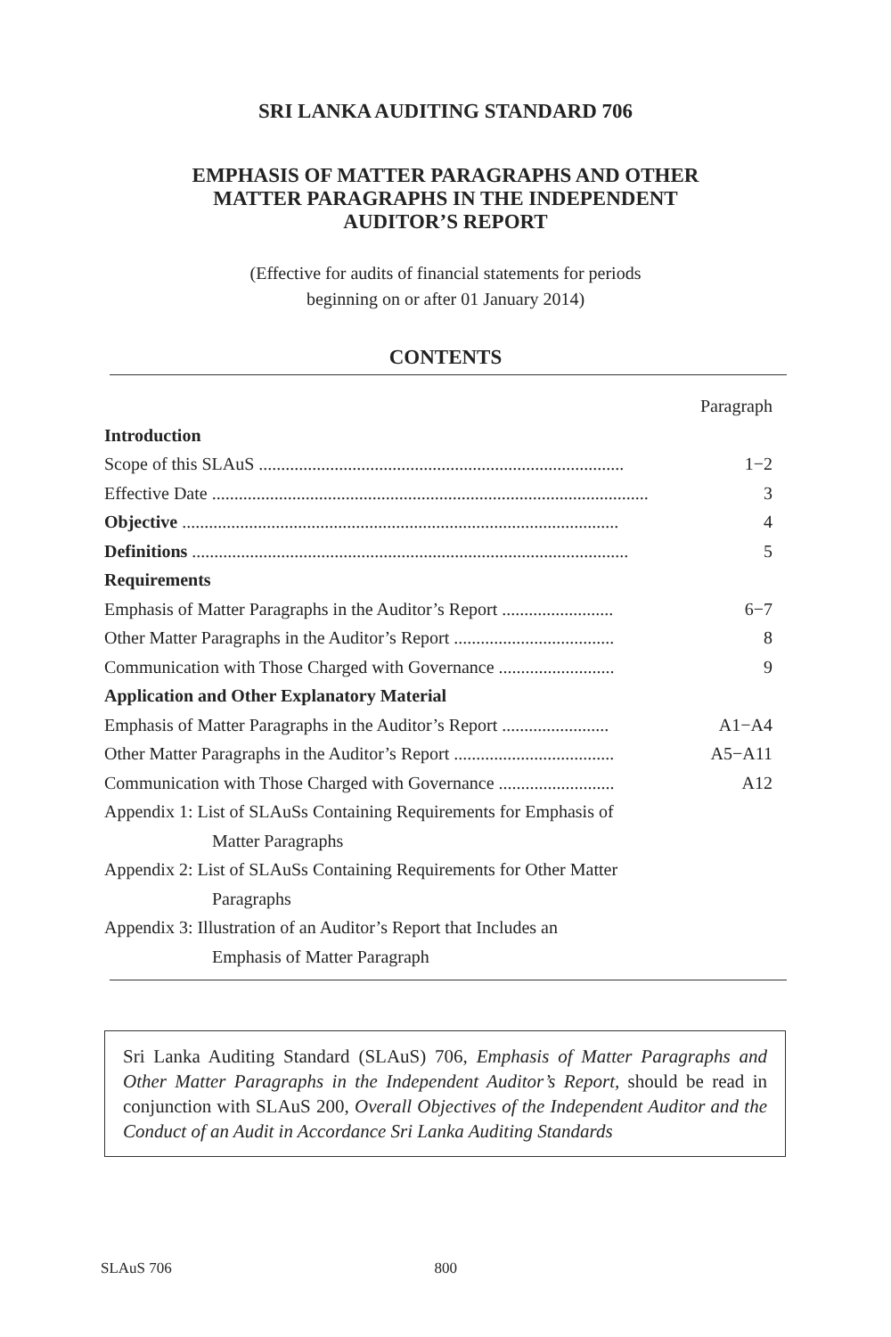SRI LANKA AUDITING STANDARD 706
EMPHASIS OF MATTER PARAGRAPHS AND OTHER
MATTER PARAGRAPHS IN THE INDEPENDENT
AUDITOR’S REPORT
(Effective for audits of financial statements for periods
beginning on or after 01 January 2014)
CONTENTS
Paragraph
Introduction
Scope of this SLAuS .................................................................................. 1−2
Effective Date .................................................................................................. 3
Objective .................................................................................................. 4
Definitions .................................................................................................. 5
Requirements
Emphasis of Matter Paragraphs in the Auditor’s Report ......................... 6−7
Other Matter Paragraphs in the Auditor’s Report .................................... 8
Communication with Those Charged with Governance .......................... 9
Application and Other Explanatory Material
Emphasis of Matter Paragraphs in the Auditor’s Report ........................ A1−A4
Other Matter Paragraphs in the Auditor’s Report .................................... A5−A11
Communication with Those Charged with Governance .......................... A12
Appendix 1: List of SLAuSs Containing Requirements for Emphasis of
Matter Paragraphs
Appendix 2: List of SLAuSs Containing Requirements for Other Matter
Paragraphs
Appendix 3: Illustration of an Auditor’s Report that Includes an
Emphasis of Matter Paragraph
Sri Lanka Auditing Standard (SLAuS) 706, Emphasis of Matter Paragraphs and Other Matter Paragraphs in the Independent Auditor’s Report, should be read in conjunction with SLAuS 200, Overall Objectives of the Independent Auditor and the Conduct of an Audit in Accordance Sri Lanka Auditing Standards
SLAuS 706 800